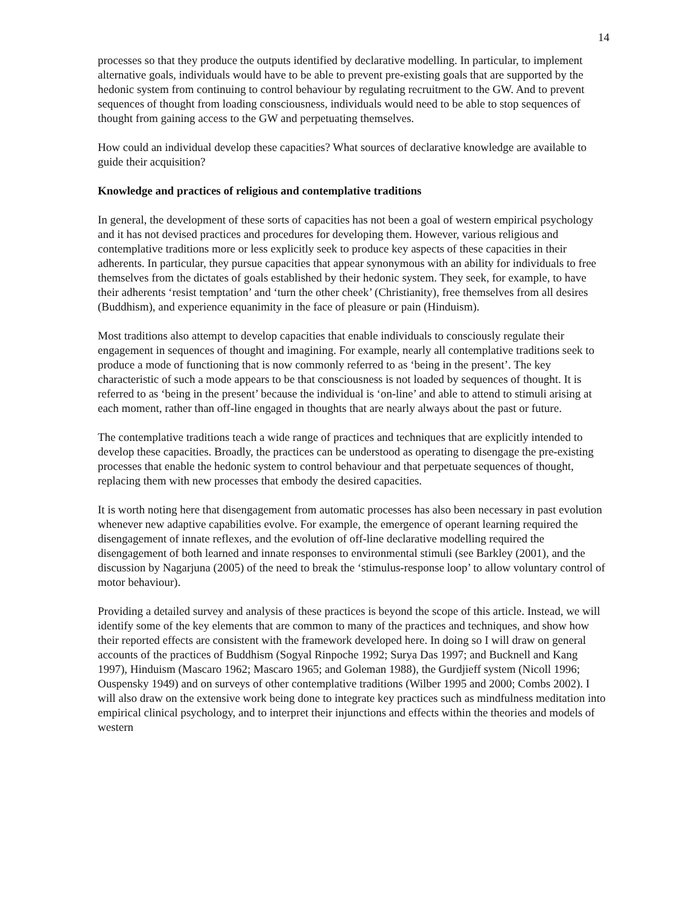14
processes so that they produce the outputs identified by declarative modelling. In particular, to implement alternative goals, individuals would have to be able to prevent pre-existing goals that are supported by the hedonic system from continuing to control behaviour by regulating recruitment to the GW. And to prevent sequences of thought from loading consciousness, individuals would need to be able to stop sequences of thought from gaining access to the GW and perpetuating themselves.
How could an individual develop these capacities? What sources of declarative knowledge are available to guide their acquisition?
Knowledge and practices of religious and contemplative traditions
In general, the development of these sorts of capacities has not been a goal of western empirical psychology and it has not devised practices and procedures for developing them. However, various religious and contemplative traditions more or less explicitly seek to produce key aspects of these capacities in their adherents. In particular, they pursue capacities that appear synonymous with an ability for individuals to free themselves from the dictates of goals established by their hedonic system. They seek, for example, to have their adherents ‘resist temptation’ and ‘turn the other cheek’ (Christianity), free themselves from all desires (Buddhism), and experience equanimity in the face of pleasure or pain (Hinduism).
Most traditions also attempt to develop capacities that enable individuals to consciously regulate their engagement in sequences of thought and imagining. For example, nearly all contemplative traditions seek to produce a mode of functioning that is now commonly referred to as ‘being in the present’. The key characteristic of such a mode appears to be that consciousness is not loaded by sequences of thought. It is referred to as ‘being in the present’ because the individual is ‘on-line’ and able to attend to stimuli arising at each moment, rather than off-line engaged in thoughts that are nearly always about the past or future.
The contemplative traditions teach a wide range of practices and techniques that are explicitly intended to develop these capacities. Broadly, the practices can be understood as operating to disengage the pre-existing processes that enable the hedonic system to control behaviour and that perpetuate sequences of thought, replacing them with new processes that embody the desired capacities.
It is worth noting here that disengagement from automatic processes has also been necessary in past evolution whenever new adaptive capabilities evolve. For example, the emergence of operant learning required the disengagement of innate reflexes, and the evolution of off-line declarative modelling required the disengagement of both learned and innate responses to environmental stimuli (see Barkley (2001), and the discussion by Nagarjuna (2005) of the need to break the ‘stimulus-response loop’ to allow voluntary control of motor behaviour).
Providing a detailed survey and analysis of these practices is beyond the scope of this article. Instead, we will identify some of the key elements that are common to many of the practices and techniques, and show how their reported effects are consistent with the framework developed here. In doing so I will draw on general accounts of the practices of Buddhism (Sogyal Rinpoche 1992; Surya Das 1997; and Bucknell and Kang 1997), Hinduism (Mascaro 1962; Mascaro 1965; and Goleman 1988), the Gurdjieff system (Nicoll 1996; Ouspensky 1949) and on surveys of other contemplative traditions (Wilber 1995 and 2000; Combs 2002). I will also draw on the extensive work being done to integrate key practices such as mindfulness meditation into empirical clinical psychology, and to interpret their injunctions and effects within the theories and models of western